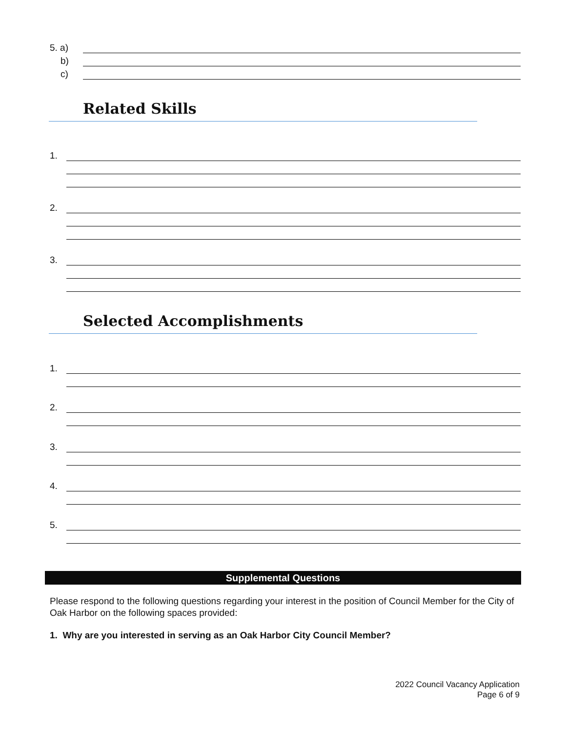5. a)
b)
c)
Related Skills
1.
2.
3.
Selected Accomplishments
1.
2.
3.
4.
5.
Supplemental Questions
Please respond to the following questions regarding your interest in the position of Council Member for the City of Oak Harbor on the following spaces provided:
1. Why are you interested in serving as an Oak Harbor City Council Member?
2022 Council Vacancy Application
Page 6 of 9